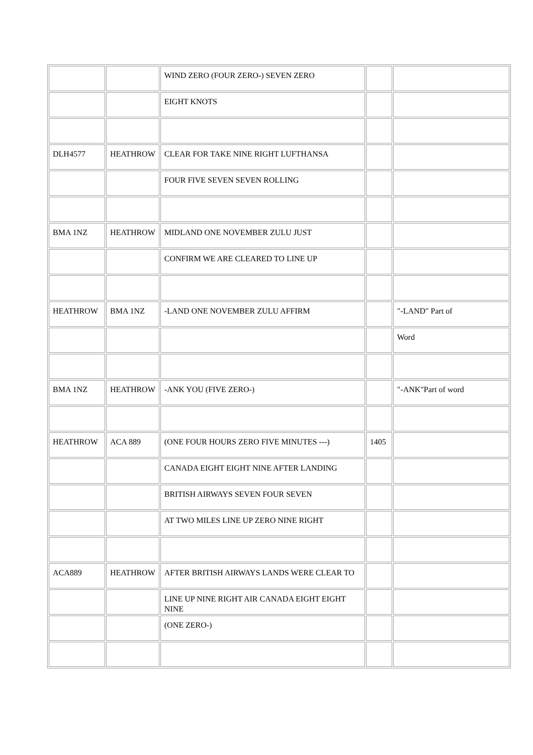| | | WIND ZERO (FOUR ZERO-) SEVEN ZERO | | |
| | | EIGHT KNOTS | | |
| DLH4577 | HEATHROW | CLEAR FOR TAKE NINE RIGHT LUFTHANSA | | |
| | | FOUR FIVE SEVEN SEVEN ROLLING | | |
| BMA 1NZ | HEATHROW | MIDLAND ONE NOVEMBER ZULU JUST | | |
| | | CONFIRM WE ARE CLEARED TO LINE UP | | |
| HEATHROW | BMA 1NZ | -LAND ONE NOVEMBER ZULU AFFIRM | | "-LAND" Part of |
| | | | | Word |
| BMA 1NZ | HEATHROW | -ANK YOU (FIVE ZERO-) | | "-ANK"Part of word |
| HEATHROW | ACA 889 | (ONE FOUR HOURS ZERO FIVE MINUTES ---) | 1405 | |
| | | CANADA EIGHT EIGHT NINE AFTER LANDING | | |
| | | BRITISH AIRWAYS SEVEN FOUR SEVEN | | |
| | | AT TWO MILES LINE UP ZERO NINE RIGHT | | |
| ACA889 | HEATHROW | AFTER BRITISH AIRWAYS LANDS WERE CLEAR TO | | |
| | | LINE UP NINE RIGHT AIR CANADA EIGHT EIGHT NINE | | |
| | | (ONE ZERO-) | | |